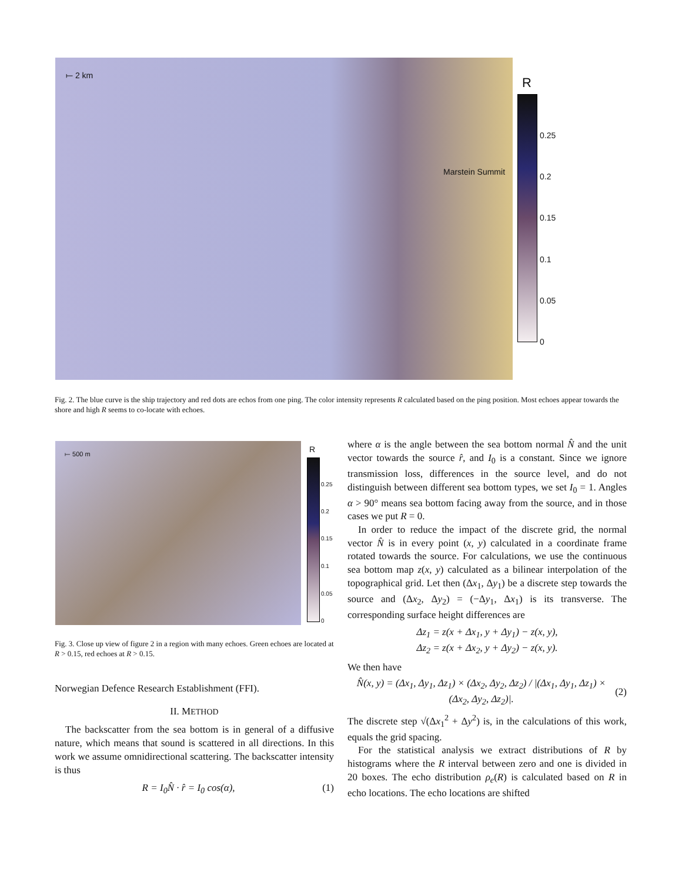⟝ 2 km
Marstein Summit
R
0.25
0.2
0.15
0.1
0.05
0
Fig. 2. The blue curve is the ship trajectory and red dots are echos from one ping. The color intensity represents R calculated based on the ping position. Most echoes appear towards the shore and high R seems to co-locate with echoes.
⟝ 500 m R
0.25
0.2
0.15
0.1
0.05
0
Fig. 3. Close up view of figure 2 in a region with many echoes. Green echoes are located at R > 0.15, red echoes at R > 0.15.
Norwegian Defence Research Establishment (FFI).
II. METHOD
The backscatter from the sea bottom is in general of a diffusive nature, which means that sound is scattered in all directions. In this work we assume omnidirectional scattering. The backscatter intensity is thus
R = I<sub>0</sub>N̂ · r̂ = I<sub>0</sub> cos(α), (1)
where α is the angle between the sea bottom normal N̂ and the unit vector towards the source r̂, and I<sub>0</sub> is a constant. Since we ignore transmission loss, differences in the source level, and do not distinguish between different sea bottom types, we set I<sub>0</sub> = 1. Angles α > 90° means sea bottom facing away from the source, and in those cases we put R = 0.
In order to reduce the impact of the discrete grid, the normal vector N̂ is in every point (x, y) calculated in a coordinate frame rotated towards the source. For calculations, we use the continuous sea bottom map z(x, y) calculated as a bilinear interpolation of the topographical grid. Let then (Δx<sub>1</sub>, Δy<sub>1</sub>) be a discrete step towards the source and (Δx<sub>2</sub>, Δy<sub>2</sub>) = (−Δy<sub>1</sub>, Δx<sub>1</sub>) is its transverse. The corresponding surface height differences are
Δz<sub>1</sub> = z(x + Δx<sub>1</sub>, y + Δy<sub>1</sub>) − z(x, y),
Δz<sub>2</sub> = z(x + Δx<sub>2</sub>, y + Δy<sub>2</sub>) − z(x, y).
We then have
N̂(x, y) = (Δx<sub>1</sub>, Δy<sub>1</sub>, Δz<sub>1</sub>) × (Δx<sub>2</sub>, Δy<sub>2</sub>, Δz<sub>2</sub>) / |(Δx<sub>1</sub>, Δy<sub>1</sub>, Δz<sub>1</sub>) × (Δx<sub>2</sub>, Δy<sub>2</sub>, Δz<sub>2</sub>)|. (2)
The discrete step √(Δx<sub>1</sub><sup>2</sup> + Δy<sup>2</sup>) is, in the calculations of this work, equals the grid spacing.
For the statistical analysis we extract distributions of R by histograms where the R interval between zero and one is divided in 20 boxes. The echo distribution ρ<sub>e</sub>(R) is calculated based on R in echo locations. The echo locations are shifted